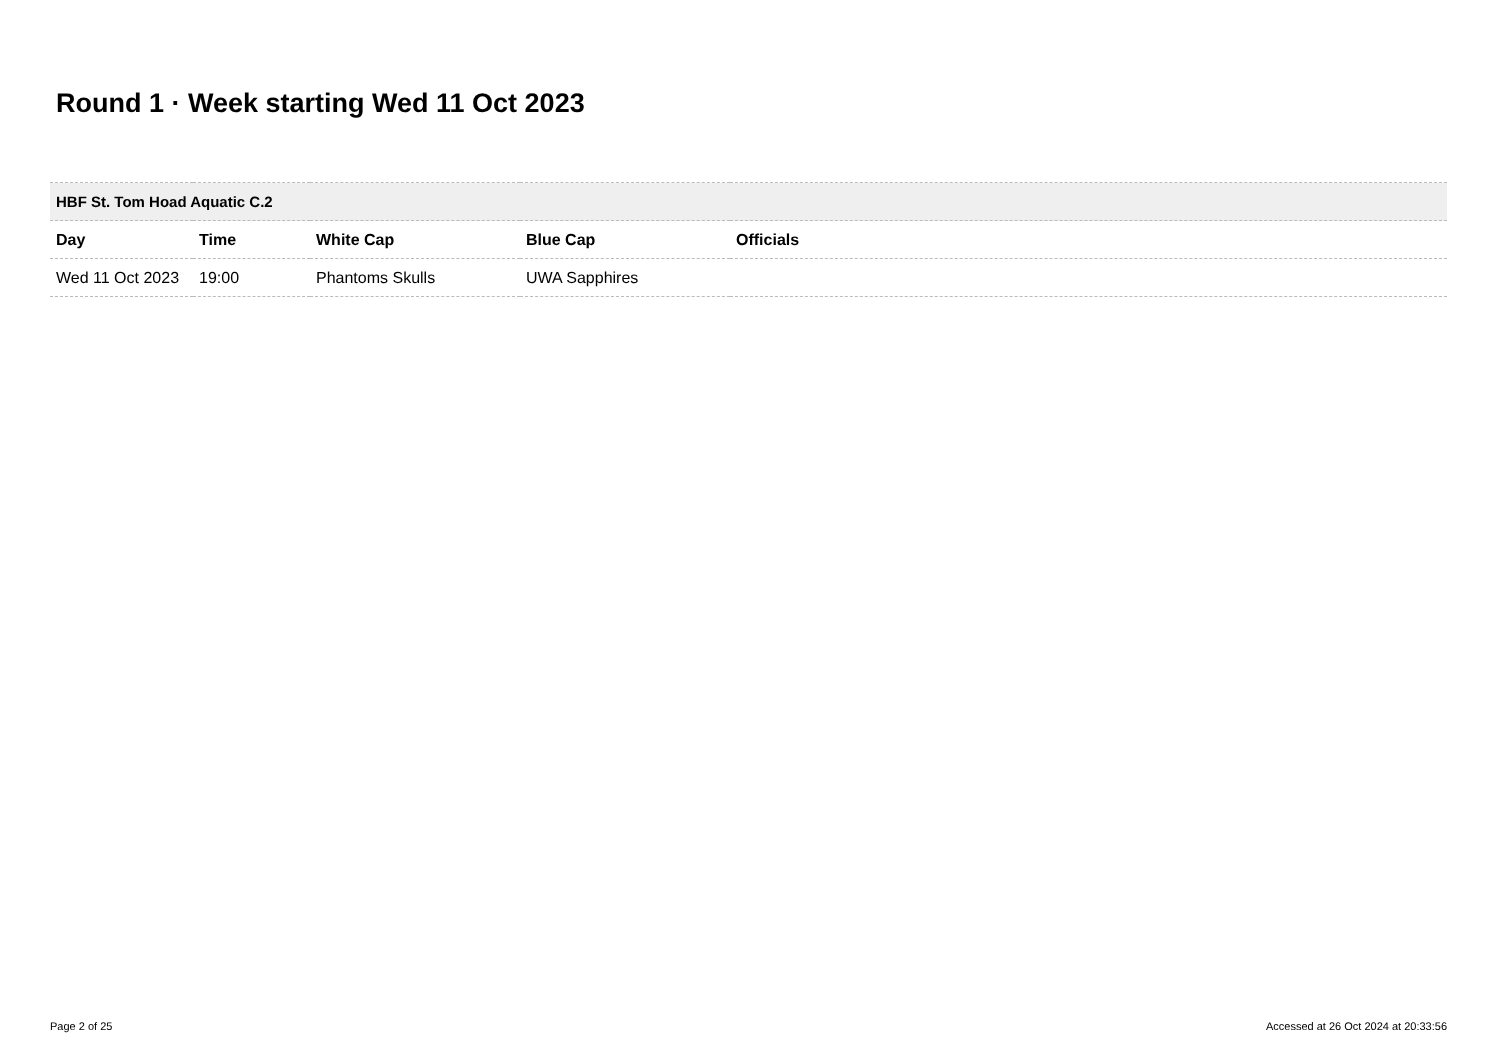Round 1 · Week starting Wed 11 Oct 2023
| HBF St. Tom Hoad Aquatic C.2 | | | | |
| --- | --- | --- | --- | --- |
| Day | Time | White Cap | Blue Cap | Officials |
| Wed 11 Oct 2023 | 19:00 | Phantoms Skulls | UWA Sapphires | |
Page 2 of 25
Accessed at 26 Oct 2024 at 20:33:56